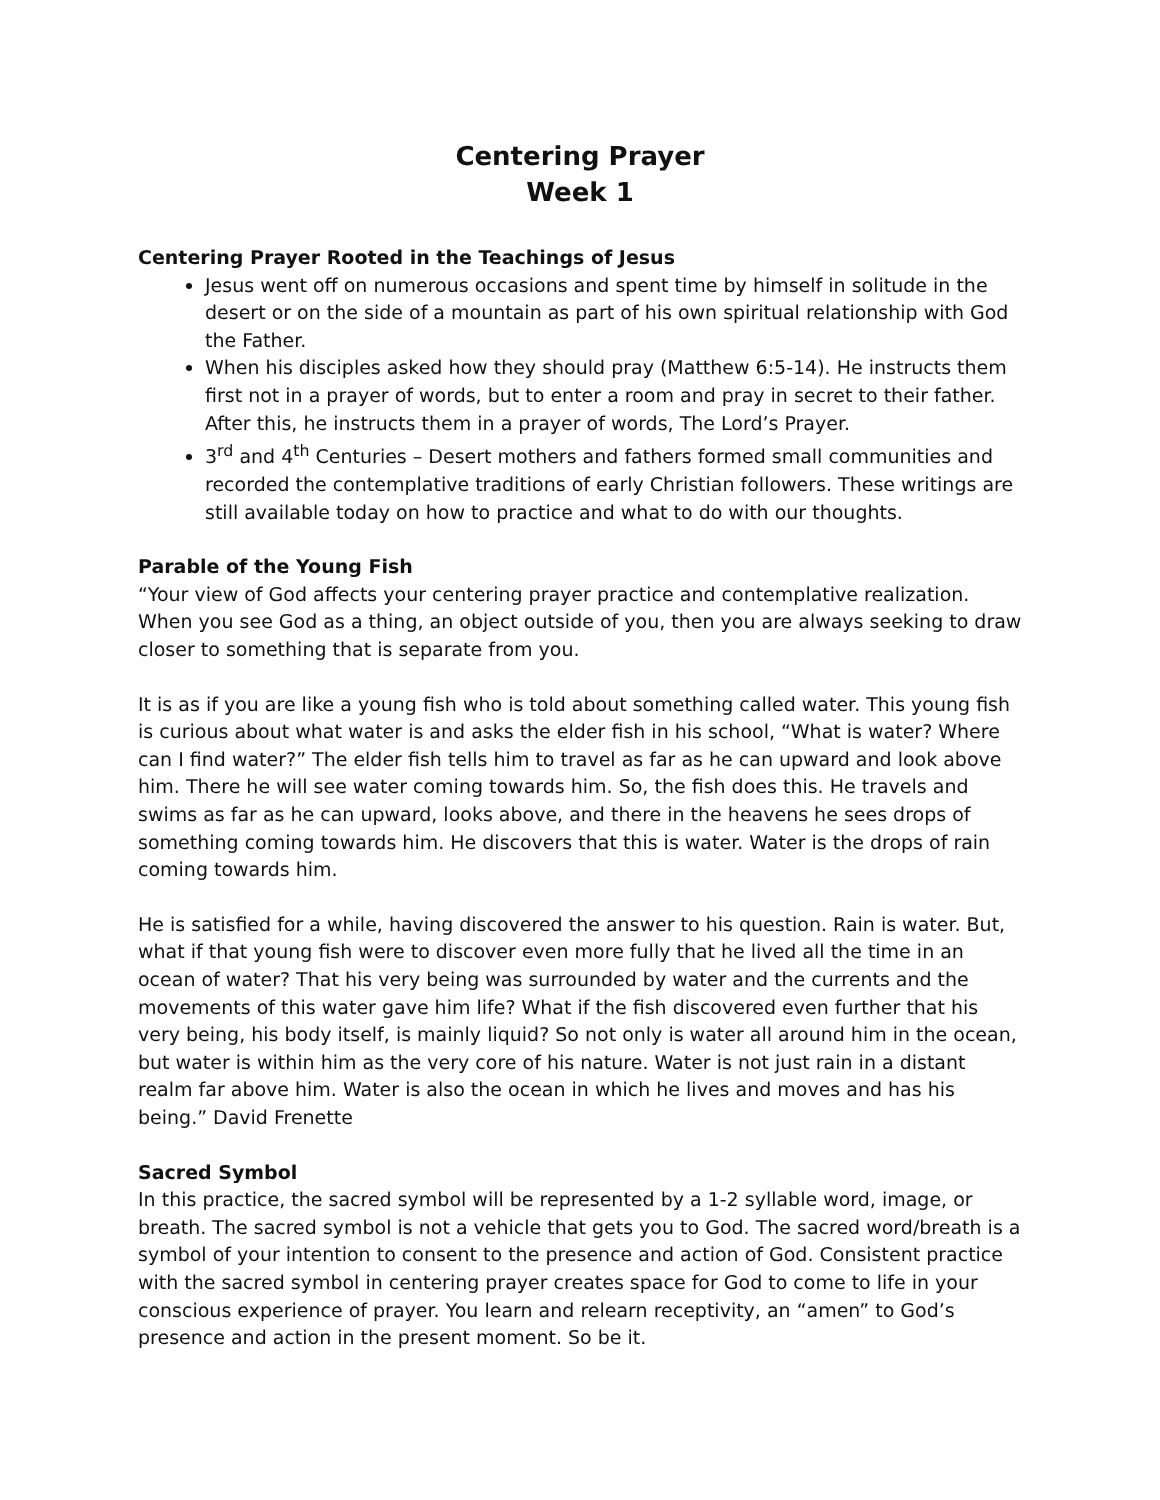Centering Prayer
Week 1
Centering Prayer Rooted in the Teachings of Jesus
Jesus went off on numerous occasions and spent time by himself in solitude in the desert or on the side of a mountain as part of his own spiritual relationship with God the Father.
When his disciples asked how they should pray (Matthew 6:5-14). He instructs them first not in a prayer of words, but to enter a room and pray in secret to their father. After this, he instructs them in a prayer of words, The Lord’s Prayer.
3<sup>rd</sup> and 4<sup>th</sup> Centuries – Desert mothers and fathers formed small communities and recorded the contemplative traditions of early Christian followers. These writings are still available today on how to practice and what to do with our thoughts.
Parable of the Young Fish
“Your view of God affects your centering prayer practice and contemplative realization. When you see God as a thing, an object outside of you, then you are always seeking to draw closer to something that is separate from you.
It is as if you are like a young fish who is told about something called water. This young fish is curious about what water is and asks the elder fish in his school, “What is water? Where can I find water?” The elder fish tells him to travel as far as he can upward and look above him. There he will see water coming towards him. So, the fish does this. He travels and swims as far as he can upward, looks above, and there in the heavens he sees drops of something coming towards him. He discovers that this is water. Water is the drops of rain coming towards him.
He is satisfied for a while, having discovered the answer to his question. Rain is water. But, what if that young fish were to discover even more fully that he lived all the time in an ocean of water? That his very being was surrounded by water and the currents and the movements of this water gave him life? What if the fish discovered even further that his very being, his body itself, is mainly liquid? So not only is water all around him in the ocean, but water is within him as the very core of his nature. Water is not just rain in a distant realm far above him. Water is also the ocean in which he lives and moves and has his being.” David Frenette
Sacred Symbol
In this practice, the sacred symbol will be represented by a 1-2 syllable word, image, or breath. The sacred symbol is not a vehicle that gets you to God. The sacred word/breath is a symbol of your intention to consent to the presence and action of God. Consistent practice with the sacred symbol in centering prayer creates space for God to come to life in your conscious experience of prayer. You learn and relearn receptivity, an “amen” to God’s presence and action in the present moment. So be it.